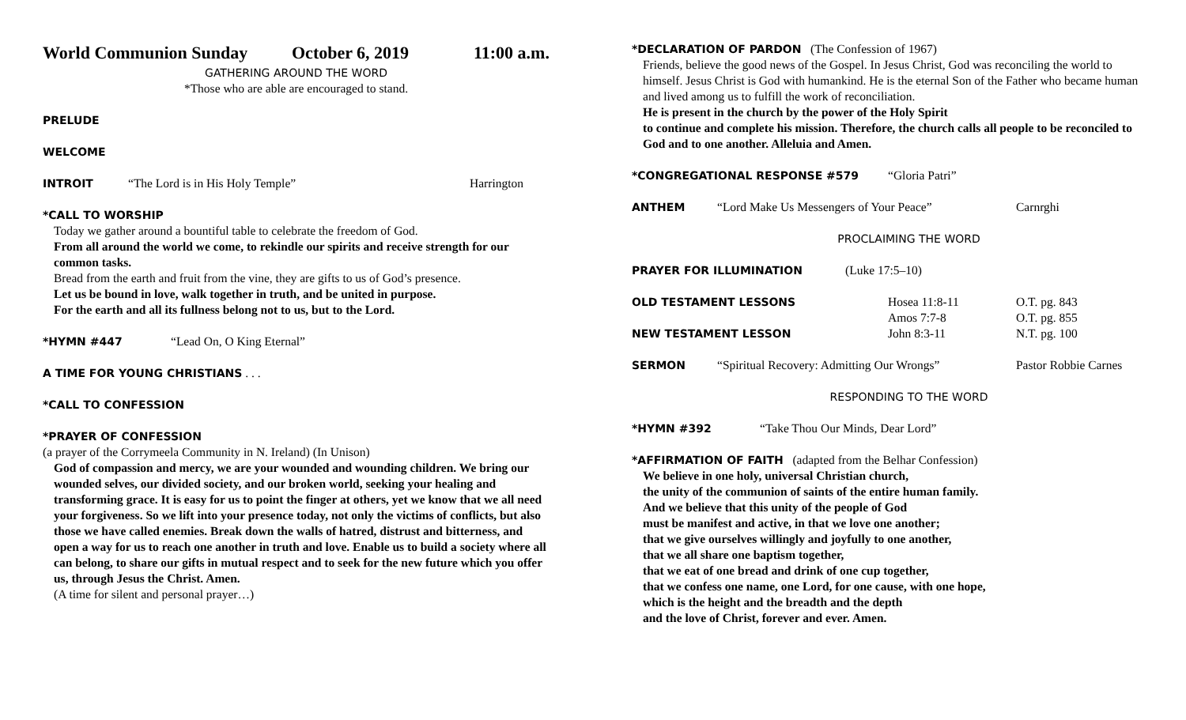World Communion Sunday October 6, 2019 11:00 a.m.
GATHERING AROUND THE WORD
*Those who are able are encouraged to stand.
PRELUDE
WELCOME
INTROIT “The Lord is in His Holy Temple” Harrington
*CALL TO WORSHIP
Today we gather around a bountiful table to celebrate the freedom of God.
From all around the world we come, to rekindle our spirits and receive strength for our common tasks.
Bread from the earth and fruit from the vine, they are gifts to us of God’s presence.
Let us be bound in love, walk together in truth, and be united in purpose.
For the earth and all its fullness belong not to us, but to the Lord.
*HYMN #447 “Lead On, O King Eternal”
A TIME FOR YOUNG CHRISTIANS . . .
*CALL TO CONFESSION
*PRAYER OF CONFESSION
(a prayer of the Corrymeela Community in N. Ireland) (In Unison)
God of compassion and mercy, we are your wounded and wounding children. We bring our wounded selves, our divided society, and our broken world, seeking your healing and transforming grace. It is easy for us to point the finger at others, yet we know that we all need your forgiveness. So we lift into your presence today, not only the victims of conflicts, but also those we have called enemies. Break down the walls of hatred, distrust and bitterness, and open a way for us to reach one another in truth and love. Enable us to build a society where all can belong, to share our gifts in mutual respect and to seek for the new future which you offer us, through Jesus the Christ. Amen.
(A time for silent and personal prayer…)
*DECLARATION OF PARDON (The Confession of 1967)
Friends, believe the good news of the Gospel. In Jesus Christ, God was reconciling the world to himself. Jesus Christ is God with humankind. He is the eternal Son of the Father who became human and lived among us to fulfill the work of reconciliation.
He is present in the church by the power of the Holy Spirit
to continue and complete his mission. Therefore, the church calls all people to be reconciled to God and to one another. Alleluia and Amen.
*CONGREGATIONAL RESPONSE #579 “Gloria Patri”
ANTHEM “Lord Make Us Messengers of Your Peace” Carnrghi
PROCLAIMING THE WORD
PRAYER FOR ILLUMINATION (Luke 17:5–10)
OLD TESTAMENT LESSONS Hosea 11:8-11 O.T. pg. 843
Amos 7:7-8 O.T. pg. 855
NEW TESTAMENT LESSON John 8:3-11 N.T. pg. 100
SERMON “Spiritual Recovery: Admitting Our Wrongs” Pastor Robbie Carnes
RESPONDING TO THE WORD
*HYMN #392 “Take Thou Our Minds, Dear Lord”
*AFFIRMATION OF FAITH (adapted from the Belhar Confession)
We believe in one holy, universal Christian church,
the unity of the communion of saints of the entire human family.
And we believe that this unity of the people of God
must be manifest and active, in that we love one another;
that we give ourselves willingly and joyfully to one another,
that we all share one baptism together,
that we eat of one bread and drink of one cup together,
that we confess one name, one Lord, for one cause, with one hope,
which is the height and the breadth and the depth
and the love of Christ, forever and ever. Amen.